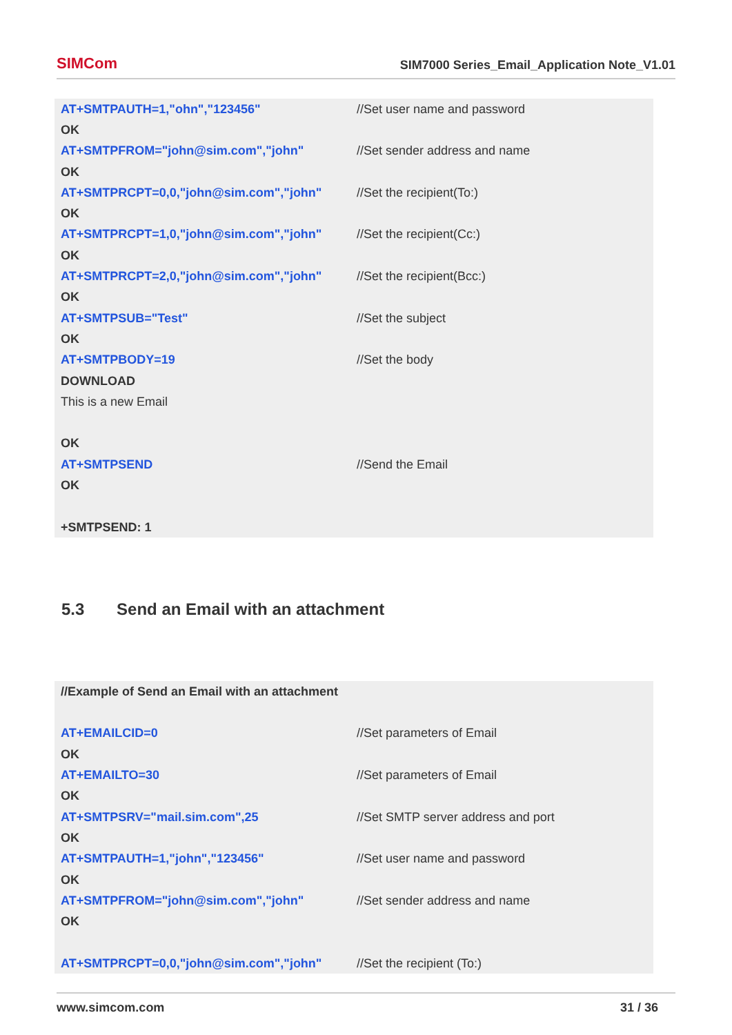SIMCom
SIM7000 Series_Email_Application Note_V1.01
AT+SMTPAUTH=1,"ohn","123456" //Set user name and password
OK
AT+SMTPFROM="john@sim.com","john" //Set sender address and name
OK
AT+SMTPRCPT=0,0,"john@sim.com","john" //Set the recipient(To:)
OK
AT+SMTPRCPT=1,0,"john@sim.com","john" //Set the recipient(Cc:)
OK
AT+SMTPRCPT=2,0,"john@sim.com","john" //Set the recipient(Bcc:)
OK
AT+SMTPSUB="Test" //Set the subject
OK
AT+SMTPBODY=19 //Set the body
DOWNLOAD
This is a new Email
OK
AT+SMTPSEND //Send the Email
OK
+SMTPSEND: 1
5.3 Send an Email with an attachment
//Example of Send an Email with an attachment
AT+EMAILCID=0 //Set parameters of Email
OK
AT+EMAILTO=30 //Set parameters of Email
OK
AT+SMTPSRV="mail.sim.com",25 //Set SMTP server address and port
OK
AT+SMTPAUTH=1,"john","123456" //Set user name and password
OK
AT+SMTPFROM="john@sim.com","john" //Set sender address and name
OK
AT+SMTPRCPT=0,0,"john@sim.com","john" //Set the recipient (To:)
www.simcom.com 31 / 36